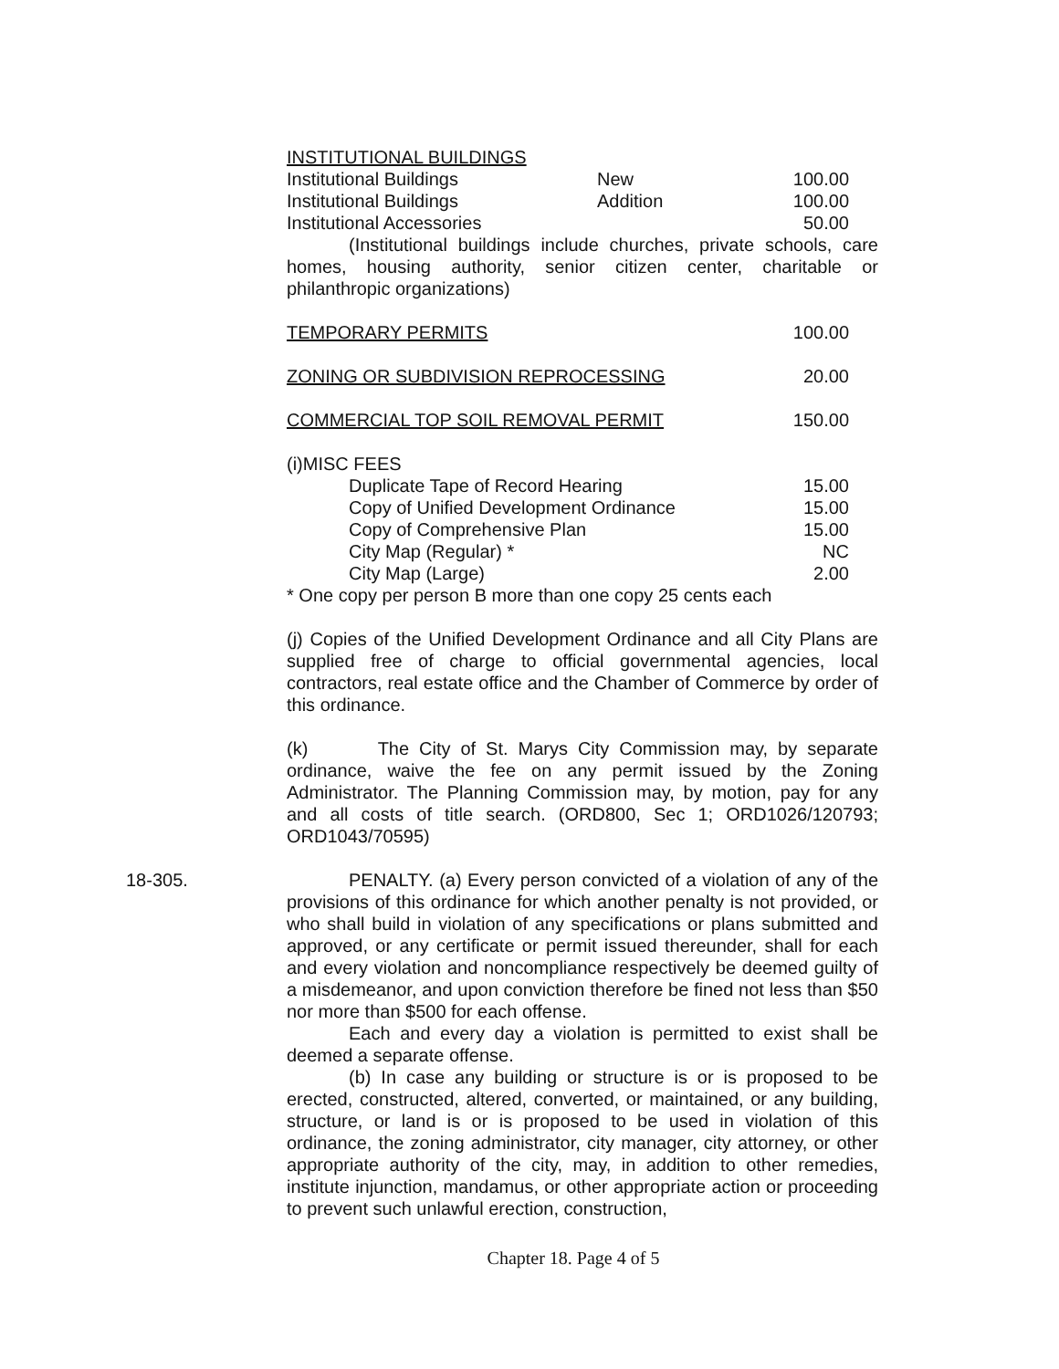INSTITUTIONAL BUILDINGS
| Institutional Buildings | New | 100.00 |
| Institutional Buildings | Addition | 100.00 |
| Institutional Accessories | | 50.00 |
(Institutional buildings include churches, private schools, care homes, housing authority, senior citizen center, charitable or philanthropic organizations)
| TEMPORARY PERMITS | 100.00 |
| ZONING OR SUBDIVISION REPROCESSING | 20.00 |
| COMMERCIAL TOP SOIL REMOVAL PERMIT | 150.00 |
| (i)MISC FEES | |
| Duplicate Tape of Record Hearing | 15.00 |
| Copy of Unified Development Ordinance | 15.00 |
| Copy of Comprehensive Plan | 15.00 |
| City Map (Regular) * | NC |
| City Map (Large) | 2.00 |
* One copy per person B more than one copy 25 cents each
(j) Copies of the Unified Development Ordinance and all City Plans are supplied free of charge to official governmental agencies, local contractors, real estate office and the Chamber of Commerce by order of this ordinance.
(k) The City of St. Marys City Commission may, by separate ordinance, waive the fee on any permit issued by the Zoning Administrator. The Planning Commission may, by motion, pay for any and all costs of title search. (ORD800, Sec 1; ORD1026/120793; ORD1043/70595)
18-305. PENALTY. (a) Every person convicted of a violation of any of the provisions of this ordinance for which another penalty is not provided, or who shall build in violation of any specifications or plans submitted and approved, or any certificate or permit issued thereunder, shall for each and every violation and noncompliance respectively be deemed guilty of a misdemeanor, and upon conviction therefore be fined not less than $50 nor more than $500 for each offense.
Each and every day a violation is permitted to exist shall be deemed a separate offense.
(b) In case any building or structure is or is proposed to be erected, constructed, altered, converted, or maintained, or any building, structure, or land is or is proposed to be used in violation of this ordinance, the zoning administrator, city manager, city attorney, or other appropriate authority of the city, may, in addition to other remedies, institute injunction, mandamus, or other appropriate action or proceeding to prevent such unlawful erection, construction,
Chapter 18. Page 4 of 5